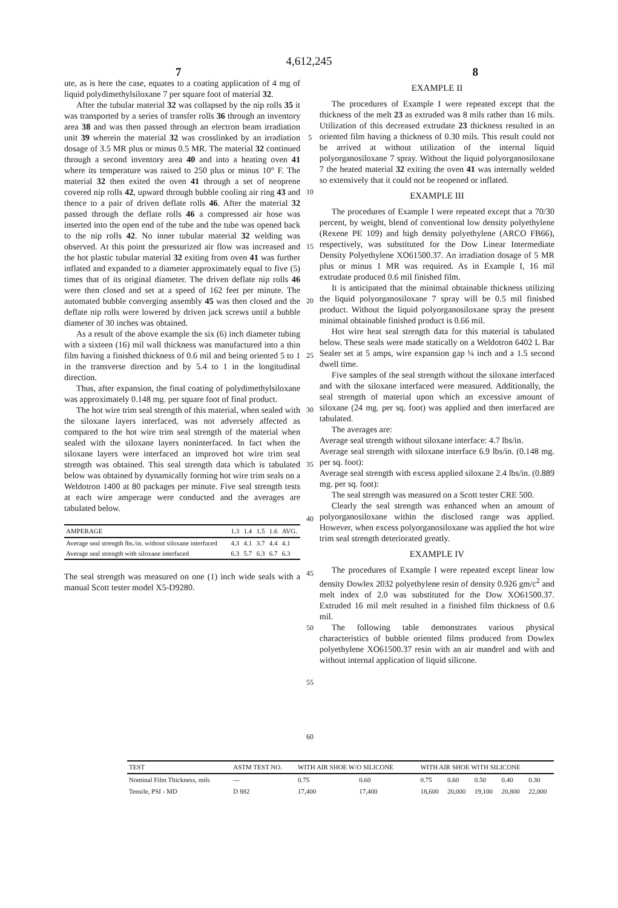4,612,245
7 8
ute, as is here the case, equates to a coating application of 4 mg of liquid polydimethylsiloxane 7 per square foot of material 32.
After the tubular material 32 was collapsed by the nip rolls 35 it was transported by a series of transfer rolls 36 through an inventory area 38 and was then passed through an electron beam irradiation unit 39 wherein the material 32 was crosslinked by an irradiation dosage of 3.5 MR plus or minus 0.5 MR. The material 32 continued through a second inventory area 40 and into a heating oven 41 where its temperature was raised to 250 plus or minus 10° F. The material 32 then exited the oven 41 through a set of neoprene covered nip rolls 42, upward through bubble cooling air ring 43 and thence to a pair of driven deflate rolls 46. After the material 32 passed through the deflate rolls 46 a compressed air hose was inserted into the open end of the tube and the tube was opened back to the nip rolls 42. No inner tubular material 32 welding was observed. At this point the pressurized air flow was increased and the hot plastic tubular material 32 exiting from oven 41 was further inflated and expanded to a diameter approximately equal to five (5) times that of its original diameter. The driven deflate nip rolls 46 were then closed and set at a speed of 162 feet per minute. The automated bubble converging assembly 45 was then closed and the deflate nip rolls were lowered by driven jack screws until a bubble diameter of 30 inches was obtained.
As a result of the above example the six (6) inch diameter tubing with a sixteen (16) mil wall thickness was manufactured into a thin film having a finished thickness of 0.6 mil and being oriented 5 to 1 in the transverse direction and by 5.4 to 1 in the longitudinal direction.
Thus, after expansion, the final coating of polydimethylsiloxane was approximately 0.148 mg. per square foot of final product.
The hot wire trim seal strength of this material, when sealed with the siloxane layers interfaced, was not adversely affected as compared to the hot wire trim seal strength of the material when sealed with the siloxane layers noninterfaced. In fact when the siloxane layers were interfaced an improved hot wire trim seal strength was obtained. This seal strength data which is tabulated below was obtained by dynamically forming hot wire trim seals on a Weldotron 1400 at 80 packages per minute. Five seal strength tests at each wire amperage were conducted and the averages are tabulated below.
| AMPERAGE | 1.3 | 1.4 | 1.5 | 1.6 | AVG. |
| --- | --- | --- | --- | --- | --- |
| Average seal strength lbs./in. without siloxane interfaced | 4.3 | 4.1 | 3.7 | 4.4 | 4.1 |
| Average seal strength with siloxane interfaced | 6.3 | 5.7 | 6.3 | 6.7 | 6.3 |
The seal strength was measured on one (1) inch wide seals with a manual Scott tester model X5-D9280.
5
10
15
20
25
30
35
40
45
50
55
60
EXAMPLE II
The procedures of Example I were repeated except that the thickness of the melt 23 as extruded was 8 mils rather than 16 mils. Utilization of this decreased extrudate 23 thickness resulted in an oriented film having a thickness of 0.30 mils. This result could not be arrived at without utilization of the internal liquid polyorganosiloxane 7 spray. Without the liquid polyorganosiloxane 7 the heated material 32 exiting the oven 41 was internally welded so extensively that it could not be reopened or inflated.
EXAMPLE III
The procedures of Example I were repeated except that a 70/30 percent, by weight, blend of conventional low density polyethylene (Rexene PE 109) and high density polyethylene (ARCO FB66), respectively, was substituted for the Dow Linear Intermediate Density Polyethylene XO61500.37. An irradiation dosage of 5 MR plus or minus 1 MR was required. As in Example I, 16 mil extrudate produced 0.6 mil finished film.
It is anticipated that the minimal obtainable thickness utilizing the liquid polyorganosiloxane 7 spray will be 0.5 mil finished product. Without the liquid polyorganosiloxane spray the present minimal obtainable finished product is 0.66 mil.
Hot wire heat seal strength data for this material is tabulated below. These seals were made statically on a Weldotron 6402 L Bar Sealer set at 5 amps, wire expansion gap ¼ inch and a 1.5 second dwell time.
Five samples of the seal strength without the siloxane interfaced and with the siloxane interfaced were measured. Additionally, the seal strength of material upon which an excessive amount of siloxane (24 mg. per sq. foot) was applied and then interfaced are tabulated.
The averages are:
Average seal strength without siloxane interface: 4.7 lbs/in.
Average seal strength with siloxane interface 6.9 lbs/in. (0.148 mg. per sq. foot):
Average seal strength with excess applied siloxane 2.4 lbs/in. (0.889 mg. per sq. foot):
The seal strength was measured on a Scott tester CRE 500.
Clearly the seal strength was enhanced when an amount of polyorganosiloxane within the disclosed range was applied. However, when excess polyorganosiloxane was applied the hot wire trim seal strength deteriorated greatly.
EXAMPLE IV
The procedures of Example I were repeated except linear low density Dowlex 2032 polyethylene resin of density 0.926 gm/c<sup>2</sup> and melt index of 2.0 was substituted for the Dow XO61500.37. Extruded 16 mil melt resulted in a finished film thickness of 0.6 mil.
The following table demonstrates various physical characteristics of bubble oriented films produced from Dowlex polyethylene XO61500.37 resin with an air mandrel and with and without internal application of liquid silicone.
| TEST | ASTM TEST NO. | WITH AIR SHOE W/O SILICONE | | WITH AIR SHOE WITH SILICONE | | | | |
| --- | --- | --- | --- | --- | --- | --- | --- | --- |
| Nominal Film Thickness, mils | — | 0.75 | 0.60 | 0.75 | 0.60 | 0.50 | 0.40 | 0.30 |
| Tensile, PSI - MD | D 882 | 17,400 | 17,400 | 18,600 | 20,000 | 19,100 | 20,800 | 22,000 |